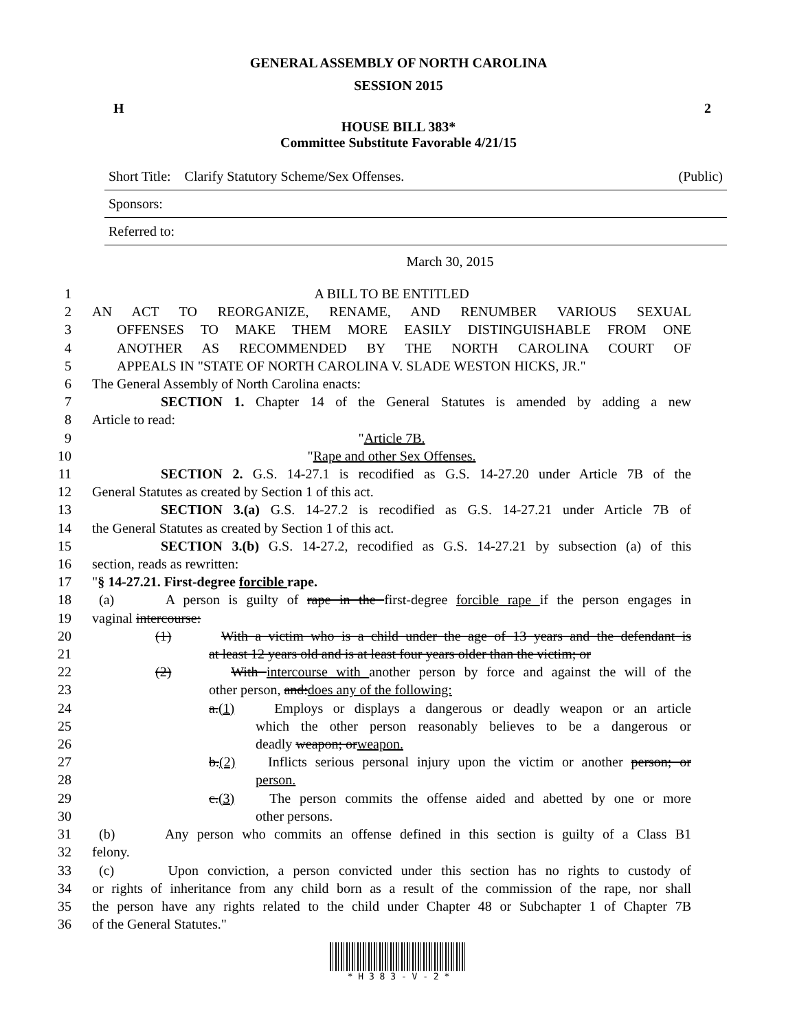GENERAL ASSEMBLY OF NORTH CAROLINA
SESSION 2015
H 2
HOUSE BILL 383*
Committee Substitute Favorable 4/21/15
Short Title: Clarify Statutory Scheme/Sex Offenses. (Public)
Sponsors:
Referred to:
March 30, 2015
1 A BILL TO BE ENTITLED
2 AN ACT TO REORGANIZE, RENAME, AND RENUMBER VARIOUS SEXUAL
3 OFFENSES TO MAKE THEM MORE EASILY DISTINGUISHABLE FROM ONE
4 ANOTHER AS RECOMMENDED BY THE NORTH CAROLINA COURT OF
5 APPEALS IN "STATE OF NORTH CAROLINA V. SLADE WESTON HICKS, JR."
6 The General Assembly of North Carolina enacts:
7 SECTION 1. Chapter 14 of the General Statutes is amended by adding a new
8 Article to read:
9 "Article 7B.
10 "Rape and other Sex Offenses.
11 SECTION 2. G.S. 14-27.1 is recodified as G.S. 14-27.20 under Article 7B of the
12 General Statutes as created by Section 1 of this act.
13 SECTION 3.(a) G.S. 14-27.2 is recodified as G.S. 14-27.21 under Article 7B of
14 the General Statutes as created by Section 1 of this act.
15 SECTION 3.(b) G.S. 14-27.2, recodified as G.S. 14-27.21 by subsection (a) of this
16 section, reads as rewritten:
17 "§ 14-27.21. First-degree forcible rape.
18 (a) A person is guilty of rape in the first-degree forcible rape if the person engages in
19 vaginal intercourse:
20 (1) With a victim who is a child under the age of 13 years and the defendant is
21 at least 12 years old and is at least four years older than the victim; or
22 (2) With intercourse with another person by force and against the will of the
23 other person, and:does any of the following:
24 a.(1) Employs or displays a dangerous or deadly weapon or an article
25 which the other person reasonably believes to be a dangerous or
26 deadly weapon; orweapon.
27 b.(2) Inflicts serious personal injury upon the victim or another person; or
28 person.
29 c.(3) The person commits the offense aided and abetted by one or more
30 other persons.
31 (b) Any person who commits an offense defined in this section is guilty of a Class B1
32 felony.
33 (c) Upon conviction, a person convicted under this section has no rights to custody of
34 or rights of inheritance from any child born as a result of the commission of the rape, nor shall
35 the person have any rights related to the child under Chapter 48 or Subchapter 1 of Chapter 7B
36 of the General Statutes."
* H 3 8 3 - V - 2 *